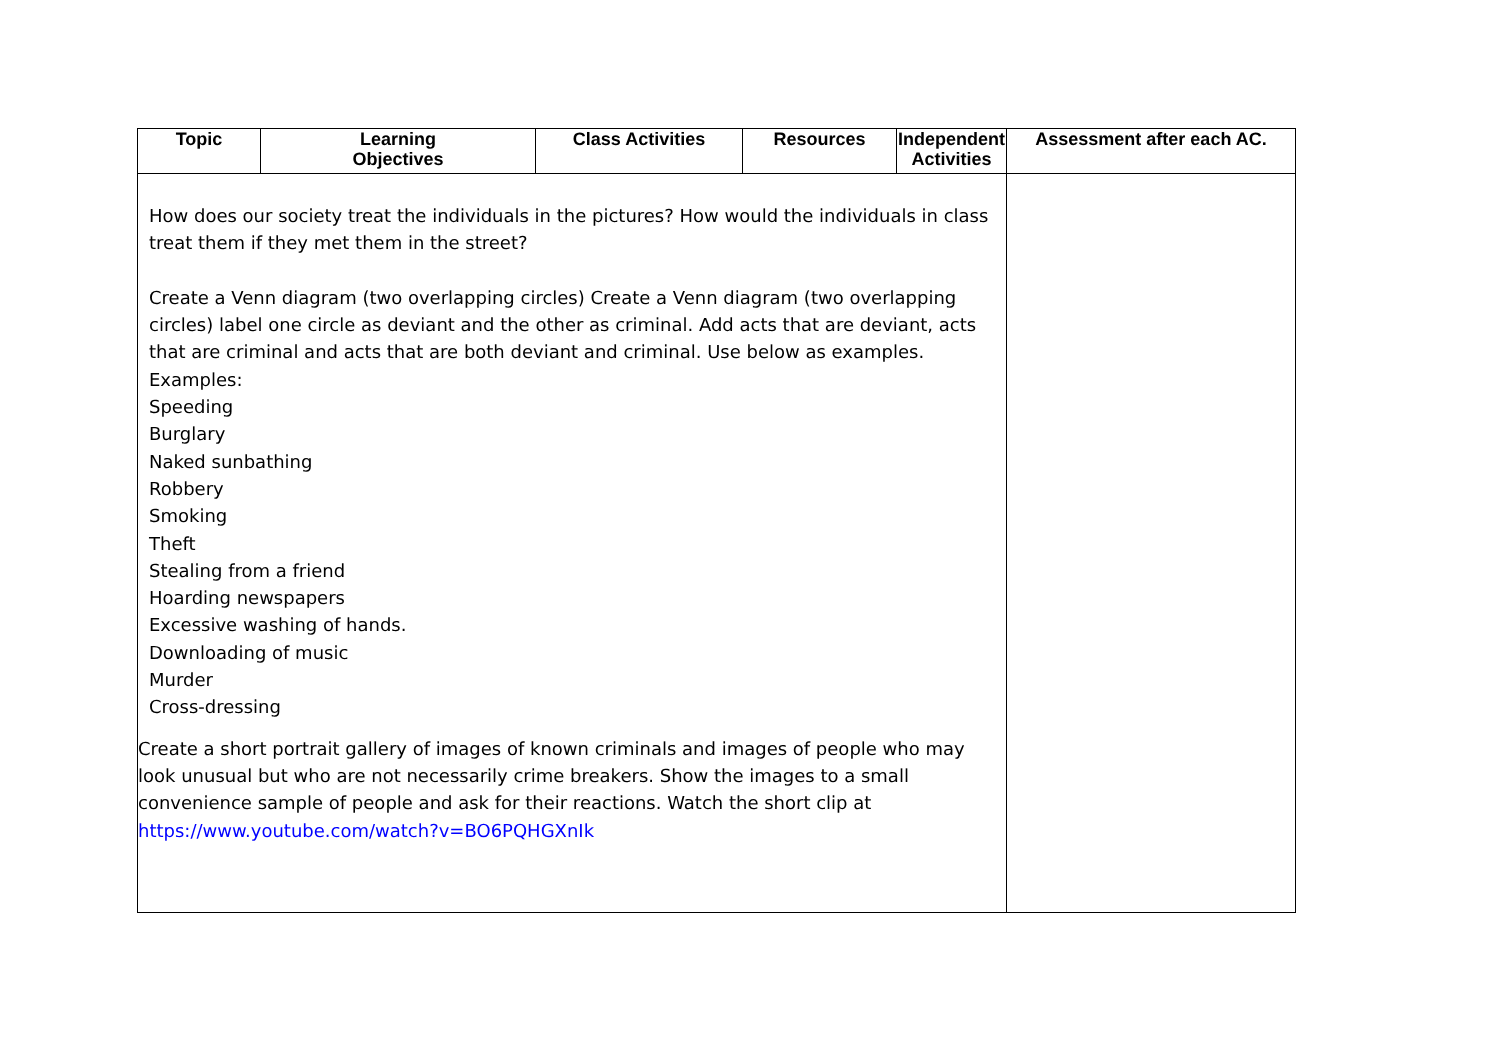| Topic | Learning Objectives | Class Activities | Resources | Independent Activities | Assessment after each AC. |
| --- | --- | --- | --- | --- | --- |
| How does our society treat the individuals in the pictures? How would the individuals in class treat them if they met them in the street? Create a Venn diagram (two overlapping circles) Create a Venn diagram (two overlapping circles) label one circle as deviant and the other as criminal. Add acts that are deviant, acts that are criminal and acts that are both deviant and criminal. Use below as examples. Examples: Speeding Burglary Naked sunbathing Robbery Smoking Theft Stealing from a friend Hoarding newspapers Excessive washing of hands. Downloading of music Murder Cross-dressing Create a short portrait gallery of images of known criminals and images of people who may look unusual but who are not necessarily crime breakers. Show the images to a small convenience sample of people and ask for their reactions. Watch the short clip at https://www.youtube.com/watch?v=BO6PQHGXnIk | | | | | |